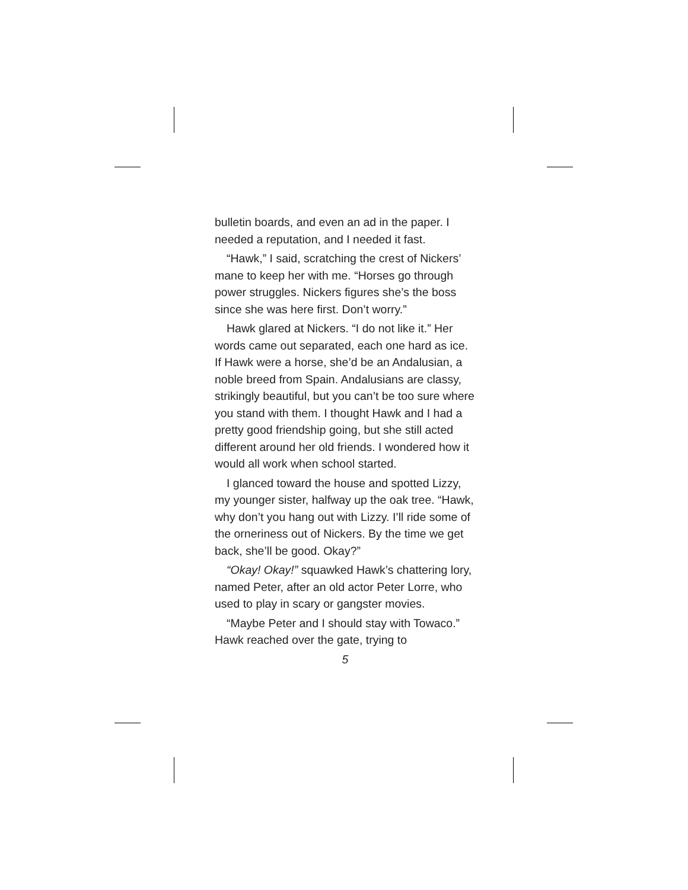bulletin boards, and even an ad in the paper. I needed a reputation, and I needed it fast.
“Hawk,” I said, scratching the crest of Nickers’ mane to keep her with me. “Horses go through power struggles. Nickers figures she’s the boss since she was here first. Don’t worry.”
Hawk glared at Nickers. “I do not like it.” Her words came out separated, each one hard as ice. If Hawk were a horse, she’d be an Andalusian, a noble breed from Spain. Andalusians are classy, strikingly beautiful, but you can’t be too sure where you stand with them. I thought Hawk and I had a pretty good friendship going, but she still acted different around her old friends. I wondered how it would all work when school started.
I glanced toward the house and spotted Lizzy, my younger sister, halfway up the oak tree. “Hawk, why don’t you hang out with Lizzy. I’ll ride some of the orneriness out of Nickers. By the time we get back, she’ll be good. Okay?”
“Okay! Okay!” squawked Hawk’s chattering lory, named Peter, after an old actor Peter Lorre, who used to play in scary or gangster movies.
“Maybe Peter and I should stay with Towaco.” Hawk reached over the gate, trying to
5